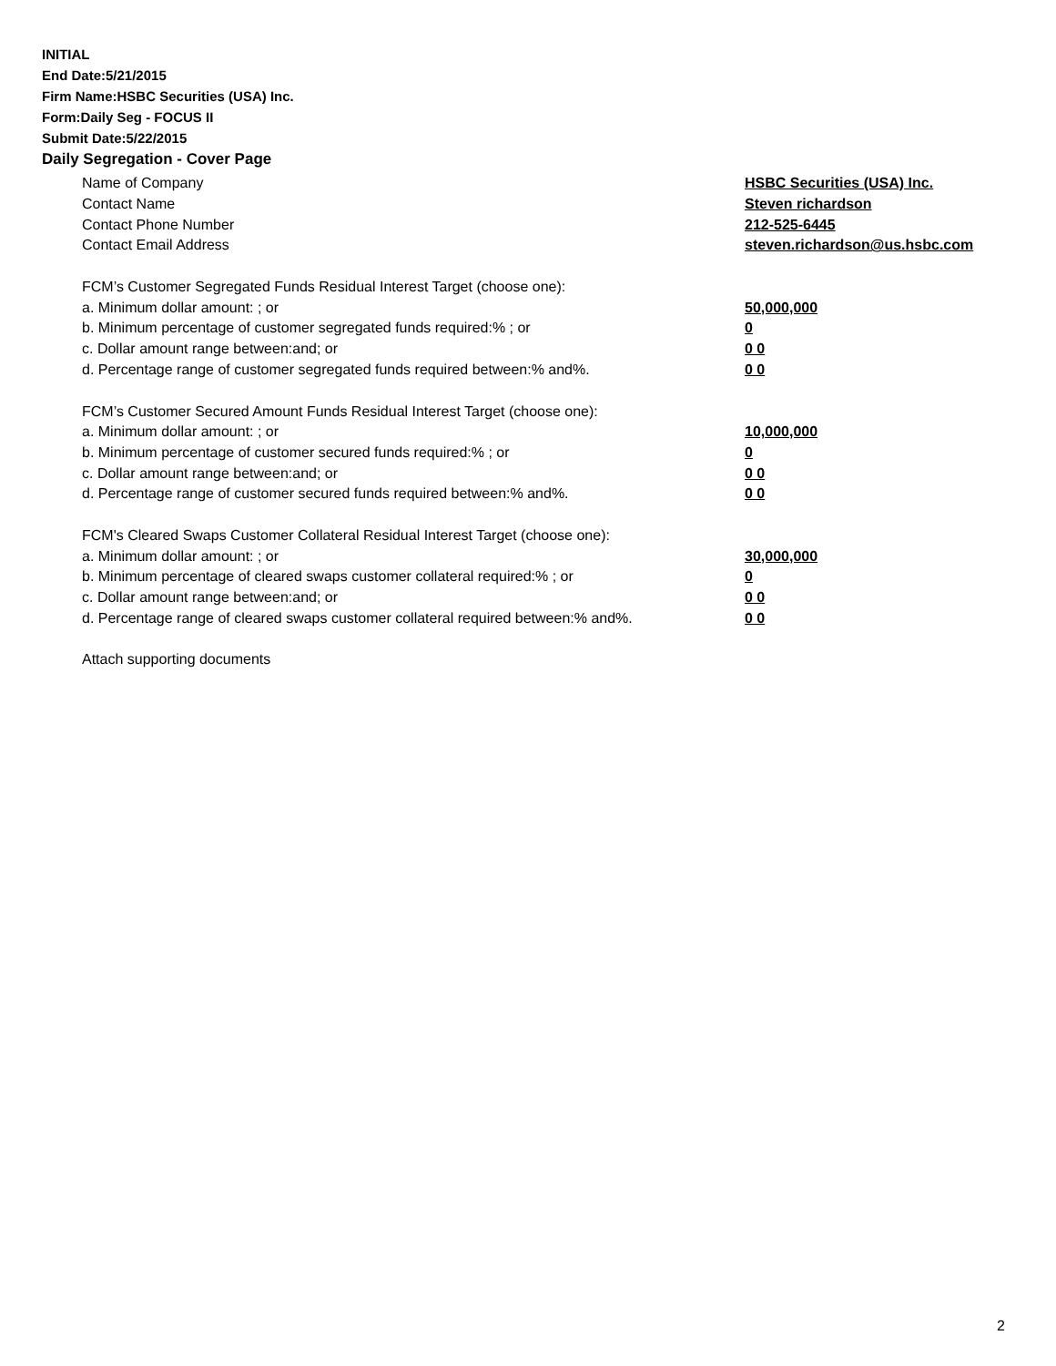INITIAL
End Date:5/21/2015
Firm Name:HSBC Securities (USA) Inc.
Form:Daily Seg - FOCUS II
Submit Date:5/22/2015
Daily Segregation - Cover Page
| Name of Company | HSBC Securities (USA) Inc. |
| Contact Name | Steven richardson |
| Contact Phone Number | 212-525-6445 |
| Contact Email Address | steven.richardson@us.hsbc.com |
| FCM’s Customer Segregated Funds Residual Interest Target (choose one): | |
| a. Minimum dollar amount: ; or | 50,000,000 |
| b. Minimum percentage of customer segregated funds required:% ; or | 0 |
| c. Dollar amount range between:and; or | 0 0 |
| d. Percentage range of customer segregated funds required between:% and%. | 0 0 |
| FCM’s Customer Secured Amount Funds Residual Interest Target (choose one): | |
| a. Minimum dollar amount: ; or | 10,000,000 |
| b. Minimum percentage of customer secured funds required:% ; or | 0 |
| c. Dollar amount range between:and; or | 0 0 |
| d. Percentage range of customer secured funds required between:% and%. | 0 0 |
| FCM's Cleared Swaps Customer Collateral Residual Interest Target (choose one): | |
| a. Minimum dollar amount: ; or | 30,000,000 |
| b. Minimum percentage of cleared swaps customer collateral required:% ; or | 0 |
| c. Dollar amount range between:and; or | 0 0 |
| d. Percentage range of cleared swaps customer collateral required between:% and%. | 0 0 |
Attach supporting documents
2